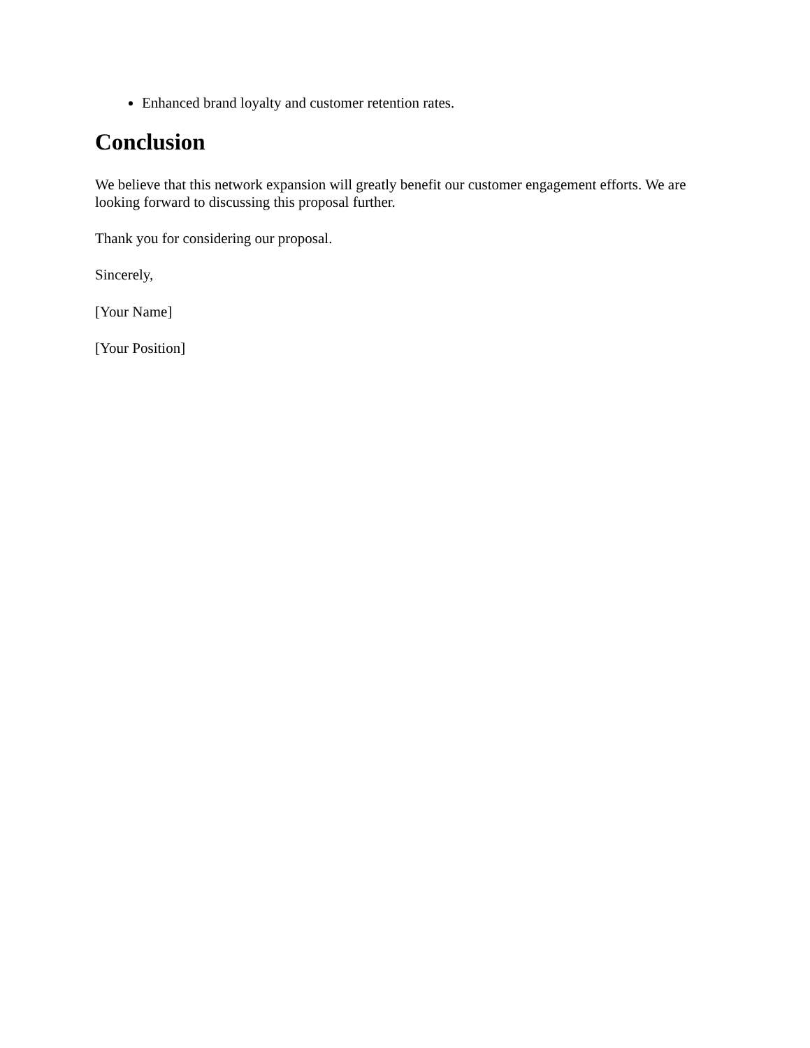Enhanced brand loyalty and customer retention rates.
Conclusion
We believe that this network expansion will greatly benefit our customer engagement efforts. We are looking forward to discussing this proposal further.
Thank you for considering our proposal.
Sincerely,
[Your Name]
[Your Position]